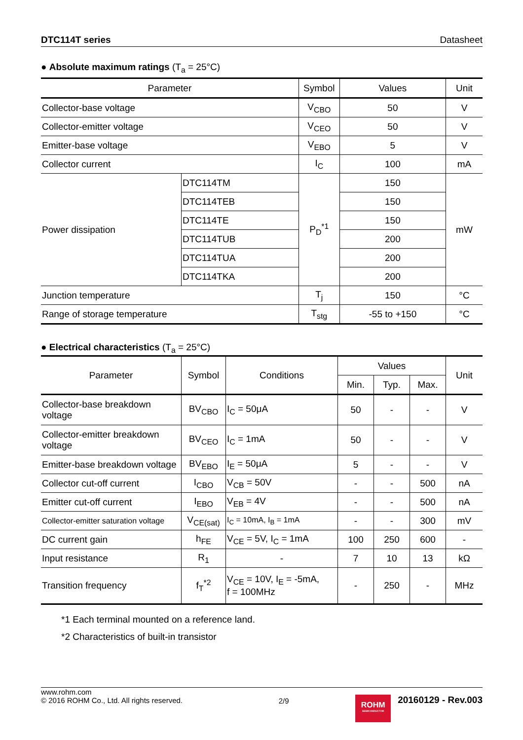DTC114T series Datasheet
● Absolute maximum ratings (T<sub>a</sub> = 25°C)
| Parameter | | Symbol | Values | Unit |
| --- | --- | --- | --- | --- |
| Collector-base voltage | | V<sub>CBO</sub> | 50 | V |
| Collector-emitter voltage | | V<sub>CEO</sub> | 50 | V |
| Emitter-base voltage | | V<sub>EBO</sub> | 5 | V |
| Collector current | | I<sub>C</sub> | 100 | mA |
| Power dissipation | DTC114TM | P<sub>D</sub><sup>*1</sup> | 150 | mW |
| | DTC114TEB | | 150 | |
| | DTC114TE | | 150 | |
| | DTC114TUB | | 200 | |
| | DTC114TUA | | 200 | |
| | DTC114TKA | | 200 | |
| Junction temperature | | T<sub>j</sub> | 150 | °C |
| Range of storage temperature | | T<sub>stg</sub> | -55 to +150 | °C |
● Electrical characteristics (T<sub>a</sub> = 25°C)
| Parameter | Symbol | Conditions | Values | | | Unit |
| --- | --- | --- | --- | --- | --- | --- |
| | | | Min. | Typ. | Max. | |
| Collector-base breakdown voltage | BV<sub>CBO</sub> | I<sub>C</sub> = 50μA | 50 | - | - | V |
| Collector-emitter breakdown voltage | BV<sub>CEO</sub> | I<sub>C</sub> = 1mA | 50 | - | - | V |
| Emitter-base breakdown voltage | BV<sub>EBO</sub> | I<sub>E</sub> = 50μA | 5 | - | - | V |
| Collector cut-off current | I<sub>CBO</sub> | V<sub>CB</sub> = 50V | - | - | 500 | nA |
| Emitter cut-off current | I<sub>EBO</sub> | V<sub>EB</sub> = 4V | - | - | 500 | nA |
| Collector-emitter saturation voltage | V<sub>CE(sat)</sub> | I<sub>C</sub> = 10mA, I<sub>B</sub> = 1mA | - | - | 300 | mV |
| DC current gain | h<sub>FE</sub> | V<sub>CE</sub> = 5V, I<sub>C</sub> = 1mA | 100 | 250 | 600 | - |
| Input resistance | R<sub>1</sub> | - | 7 | 10 | 13 | kΩ |
| Transition frequency | f<sub>T</sub><sup>*2</sup> | V<sub>CE</sub> = 10V, I<sub>E</sub> = -5mA, f = 100MHz | - | 250 | - | MHz |
*1 Each terminal mounted on a reference land.
*2 Characteristics of built-in transistor
www.rohm.com
© 2016 ROHM Co., Ltd. All rights reserved.
2/9
ROHM
SEMICONDUCTOR
20160129 - Rev.003